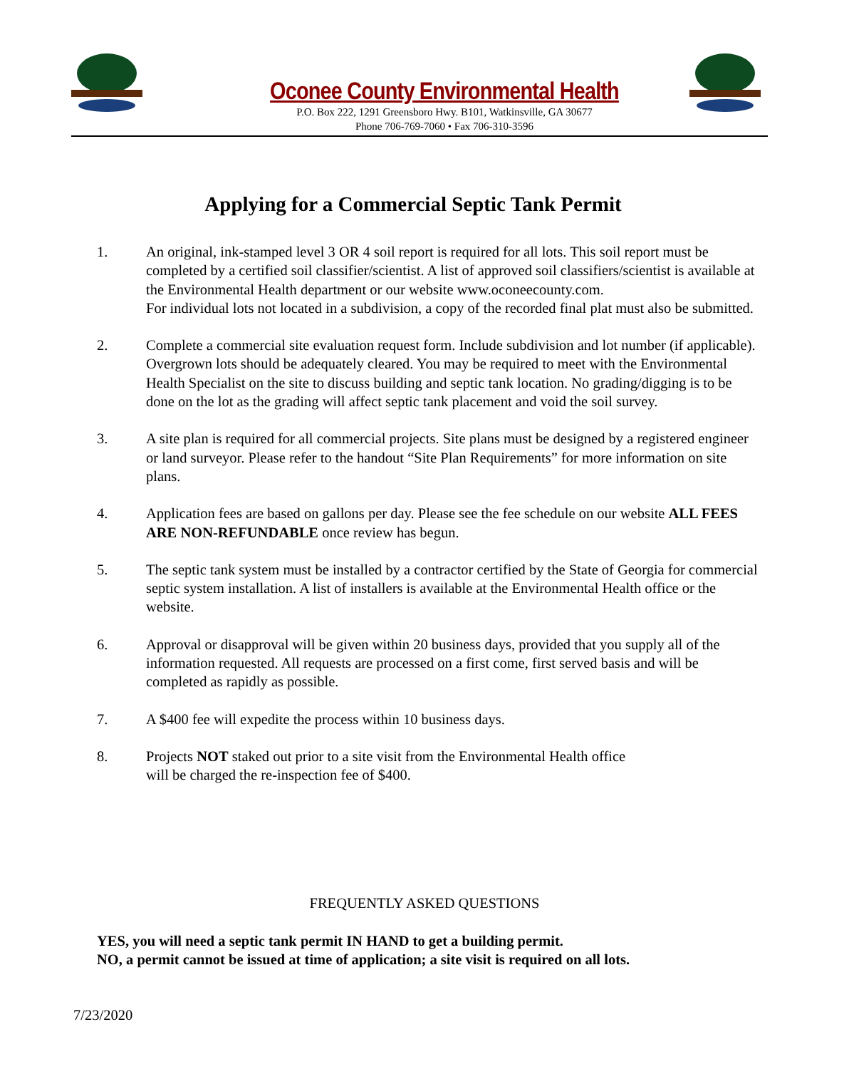Oconee County Environmental Health
P.O. Box 222, 1291 Greensboro Hwy. B101, Watkinsville, GA 30677
Phone 706-769-7060 • Fax 706-310-3596
Applying for a Commercial Septic Tank Permit
1. An original, ink-stamped level 3 OR 4 soil report is required for all lots. This soil report must be completed by a certified soil classifier/scientist. A list of approved soil classifiers/scientist is available at the Environmental Health department or our website www.oconeecounty.com.
For individual lots not located in a subdivision, a copy of the recorded final plat must also be submitted.
2. Complete a commercial site evaluation request form. Include subdivision and lot number (if applicable). Overgrown lots should be adequately cleared. You may be required to meet with the Environmental Health Specialist on the site to discuss building and septic tank location. No grading/digging is to be done on the lot as the grading will affect septic tank placement and void the soil survey.
3. A site plan is required for all commercial projects. Site plans must be designed by a registered engineer or land surveyor. Please refer to the handout “Site Plan Requirements” for more information on site plans.
4. Application fees are based on gallons per day. Please see the fee schedule on our website ALL FEES ARE NON-REFUNDABLE once review has begun.
5. The septic tank system must be installed by a contractor certified by the State of Georgia for commercial septic system installation. A list of installers is available at the Environmental Health office or the website.
6. Approval or disapproval will be given within 20 business days, provided that you supply all of the information requested. All requests are processed on a first come, first served basis and will be completed as rapidly as possible.
7. A $400 fee will expedite the process within 10 business days.
8. Projects NOT staked out prior to a site visit from the Environmental Health office
will be charged the re-inspection fee of $400.
FREQUENTLY ASKED QUESTIONS
YES, you will need a septic tank permit IN HAND to get a building permit.
NO, a permit cannot be issued at time of application; a site visit is required on all lots.
7/23/2020